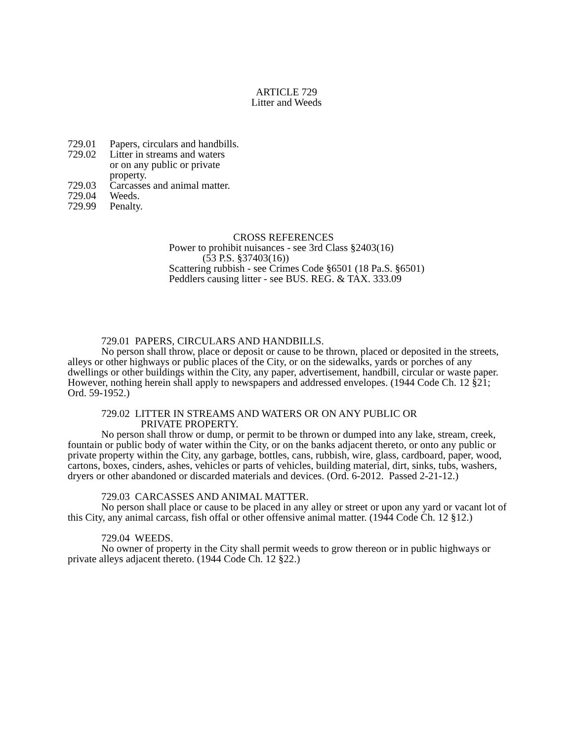ARTICLE 729
Litter and Weeds
729.01 Papers, circulars and handbills.
729.02 Litter in streams and waters
or on any public or private
property.
729.03 Carcasses and animal matter.
729.04 Weeds.
729.99 Penalty.
CROSS REFERENCES
Power to prohibit nuisances - see 3rd Class §2403(16)
(53 P.S. §37403(16))
Scattering rubbish - see Crimes Code §6501 (18 Pa.S. §6501)
Peddlers causing litter - see BUS. REG. & TAX. 333.09
729.01 PAPERS, CIRCULARS AND HANDBILLS.
No person shall throw, place or deposit or cause to be thrown, placed or deposited in the streets, alleys or other highways or public places of the City, or on the sidewalks, yards or porches of any dwellings or other buildings within the City, any paper, advertisement, handbill, circular or waste paper. However, nothing herein shall apply to newspapers and addressed envelopes. (1944 Code Ch. 12 §21; Ord. 59-1952.)
729.02 LITTER IN STREAMS AND WATERS OR ON ANY PUBLIC OR
PRIVATE PROPERTY.
No person shall throw or dump, or permit to be thrown or dumped into any lake, stream, creek, fountain or public body of water within the City, or on the banks adjacent thereto, or onto any public or private property within the City, any garbage, bottles, cans, rubbish, wire, glass, cardboard, paper, wood, cartons, boxes, cinders, ashes, vehicles or parts of vehicles, building material, dirt, sinks, tubs, washers, dryers or other abandoned or discarded materials and devices. (Ord. 6-2012. Passed 2-21-12.)
729.03 CARCASSES AND ANIMAL MATTER.
No person shall place or cause to be placed in any alley or street or upon any yard or vacant lot of this City, any animal carcass, fish offal or other offensive animal matter. (1944 Code Ch. 12 §12.)
729.04 WEEDS.
No owner of property in the City shall permit weeds to grow thereon or in public highways or private alleys adjacent thereto. (1944 Code Ch. 12 §22.)